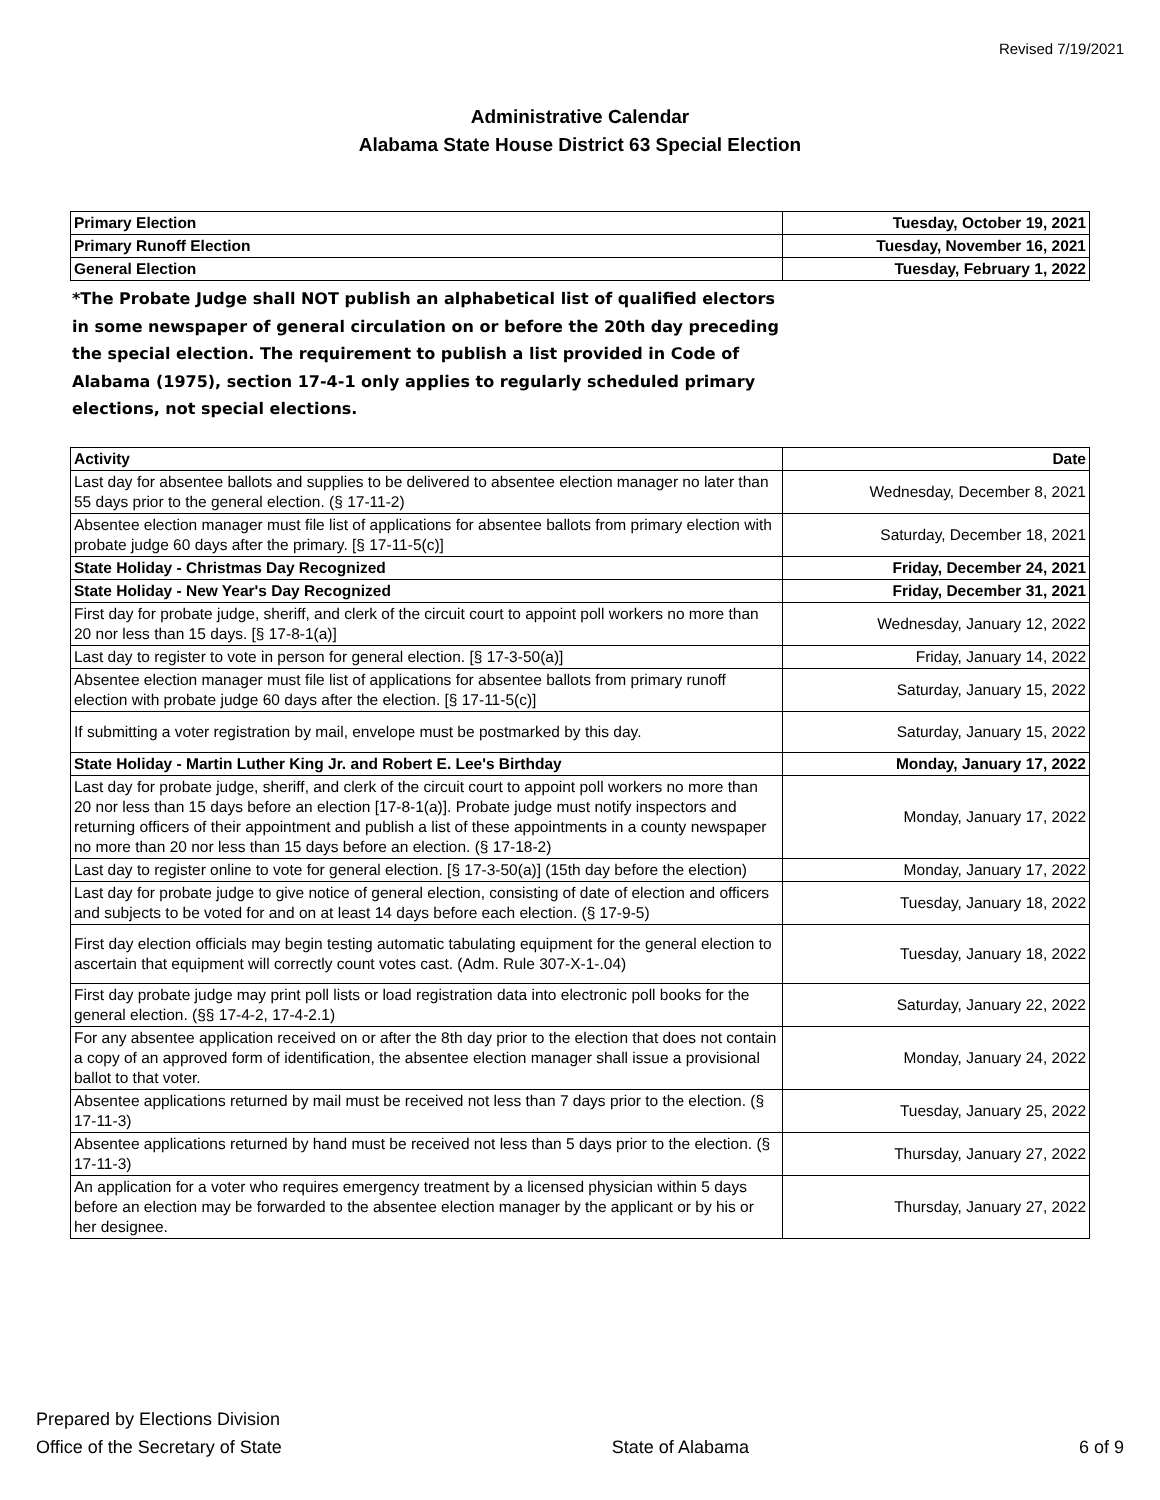Revised 7/19/2021
Administrative Calendar
Alabama State House District 63 Special Election
| Primary Election | Tuesday, October 19, 2021 |
| Primary Runoff Election | Tuesday, November 16, 2021 |
| General Election | Tuesday, February 1, 2022 |
*The Probate Judge shall NOT publish an alphabetical list of qualified electors in some newspaper of general circulation on or before the 20th day preceding the special election. The requirement to publish a list provided in Code of Alabama (1975), section 17-4-1 only applies to regularly scheduled primary elections, not special elections.
| Activity | Date |
| --- | --- |
| Last day for absentee ballots and supplies to be delivered to absentee election manager no later than 55 days prior to the general election. (§ 17-11-2) | Wednesday, December 8, 2021 |
| Absentee election manager must file list of applications for absentee ballots from primary election with probate judge 60 days after the primary. [§ 17-11-5(c)] | Saturday, December 18, 2021 |
| State Holiday - Christmas Day Recognized | Friday, December 24, 2021 |
| State Holiday - New Year's Day Recognized | Friday, December 31, 2021 |
| First day for probate judge, sheriff, and clerk of the circuit court to appoint poll workers no more than 20 nor less than 15 days. [§ 17-8-1(a)] | Wednesday, January 12, 2022 |
| Last day to register to vote in person for general election. [§ 17-3-50(a)] | Friday, January 14, 2022 |
| Absentee election manager must file list of applications for absentee ballots from primary runoff election with probate judge 60 days after the election. [§ 17-11-5(c)] | Saturday, January 15, 2022 |
| If submitting a voter registration by mail, envelope must be postmarked by this day. | Saturday, January 15, 2022 |
| State Holiday - Martin Luther King Jr. and Robert E. Lee's Birthday | Monday, January 17, 2022 |
| Last day for probate judge, sheriff, and clerk of the circuit court to appoint poll workers no more than 20 nor less than 15 days before an election [17-8-1(a)]. Probate judge must notify inspectors and returning officers of their appointment and publish a list of these appointments in a county newspaper no more than 20 nor less than 15 days before an election. (§ 17-18-2) | Monday, January 17, 2022 |
| Last day to register online to vote for general election. [§ 17-3-50(a)] (15th day before the election) | Monday, January 17, 2022 |
| Last day for probate judge to give notice of general election, consisting of date of election and officers and subjects to be voted for and on at least 14 days before each election. (§ 17-9-5) | Tuesday, January 18, 2022 |
| First day election officials may begin testing automatic tabulating equipment for the general election to ascertain that equipment will correctly count votes cast. (Adm. Rule 307-X-1-.04) | Tuesday, January 18, 2022 |
| First day probate judge may print poll lists or load registration data into electronic poll books for the general election. (§§ 17-4-2, 17-4-2.1) | Saturday, January 22, 2022 |
| For any absentee application received on or after the 8th day prior to the election that does not contain a copy of an approved form of identification, the absentee election manager shall issue a provisional ballot to that voter. | Monday, January 24, 2022 |
| Absentee applications returned by mail must be received not less than 7 days prior to the election. (§ 17-11-3) | Tuesday, January 25, 2022 |
| Absentee applications returned by hand must be received not less than 5 days prior to the election. (§ 17-11-3) | Thursday, January 27, 2022 |
| An application for a voter who requires emergency treatment by a licensed physician within 5 days before an election may be forwarded to the absentee election manager by the applicant or by his or her designee. | Thursday, January 27, 2022 |
Prepared by Elections Division
Office of the Secretary of State
State of Alabama
6 of 9